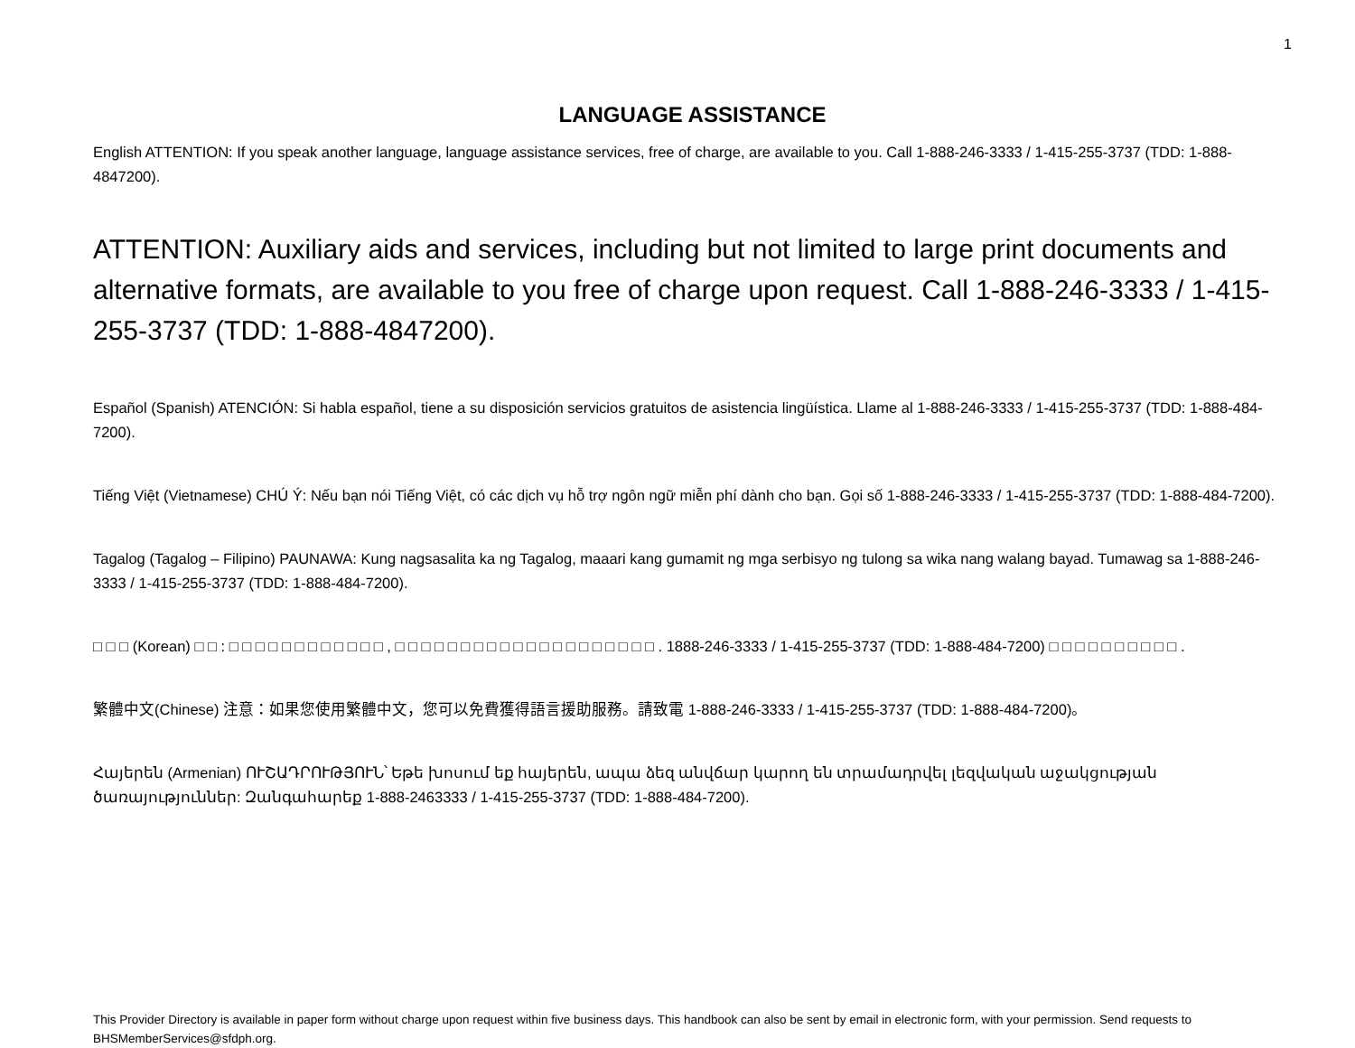1
LANGUAGE ASSISTANCE
English ATTENTION: If you speak another language, language assistance services, free of charge, are available to you. Call 1-888-246-3333 / 1-415-255-3737 (TDD: 1-888-4847200).
ATTENTION: Auxiliary aids and services, including but not limited to large print documents and alternative formats, are available to you free of charge upon request. Call 1-888-246-3333 / 1-415-255-3737 (TDD: 1-888-4847200).
Español (Spanish) ATENCIÓN: Si habla español, tiene a su disposición servicios gratuitos de asistencia lingüística. Llame al 1-888-246-3333 / 1-415-255-3737 (TDD: 1-888-484-7200).
Tiếng Việt (Vietnamese) CHÚ Ý: Nếu bạn nói Tiếng Việt, có các dịch vụ hỗ trợ ngôn ngữ miễn phí dành cho bạn. Gọi số 1-888-246-3333 / 1-415-255-3737 (TDD: 1-888-484-7200).
Tagalog (Tagalog – Filipino) PAUNAWA: Kung nagsasalita ka ng Tagalog, maaari kang gumamit ng mga serbisyo ng tulong sa wika nang walang bayad. Tumawag sa 1-888-246-3333 / 1-415-255-3737 (TDD: 1-888-484-7200).
□ □ □ (Korean) □ □ : □ □ □ □ □ □ □ □ □ □ □ □ , □ □ □ □ □ □ □ □ □ □ □ □ □ □ □ □ □ □ □ □ . 1888-246-3333 / 1-415-255-3737 (TDD: 1-888-484-7200) □ □ □ □ □ □ □ □ □ □ .
繁體中文(Chinese) 注意：如果您使用繁體中文，您可以免費獲得語言援助服務。請致電 1-888-246-3333 / 1-415-255-3737 (TDD: 1-888-484-7200)。
Հայերեն (Armenian) ՈՒՇԱԴՐՈՒԹՅՈՒՆ՝ Եթե խոսում եք հայերեն, ապա ձեզ անվճար կարող են տրամադրվել լեզվական աջակցության ծառայություններ: Զանգահարեք 1-888-2463333 / 1-415-255-3737 (TDD: 1-888-484-7200).
This Provider Directory is available in paper form without charge upon request within five business days. This handbook can also be sent by email in electronic form, with your permission. Send requests to BHSMemberServices@sfdph.org.